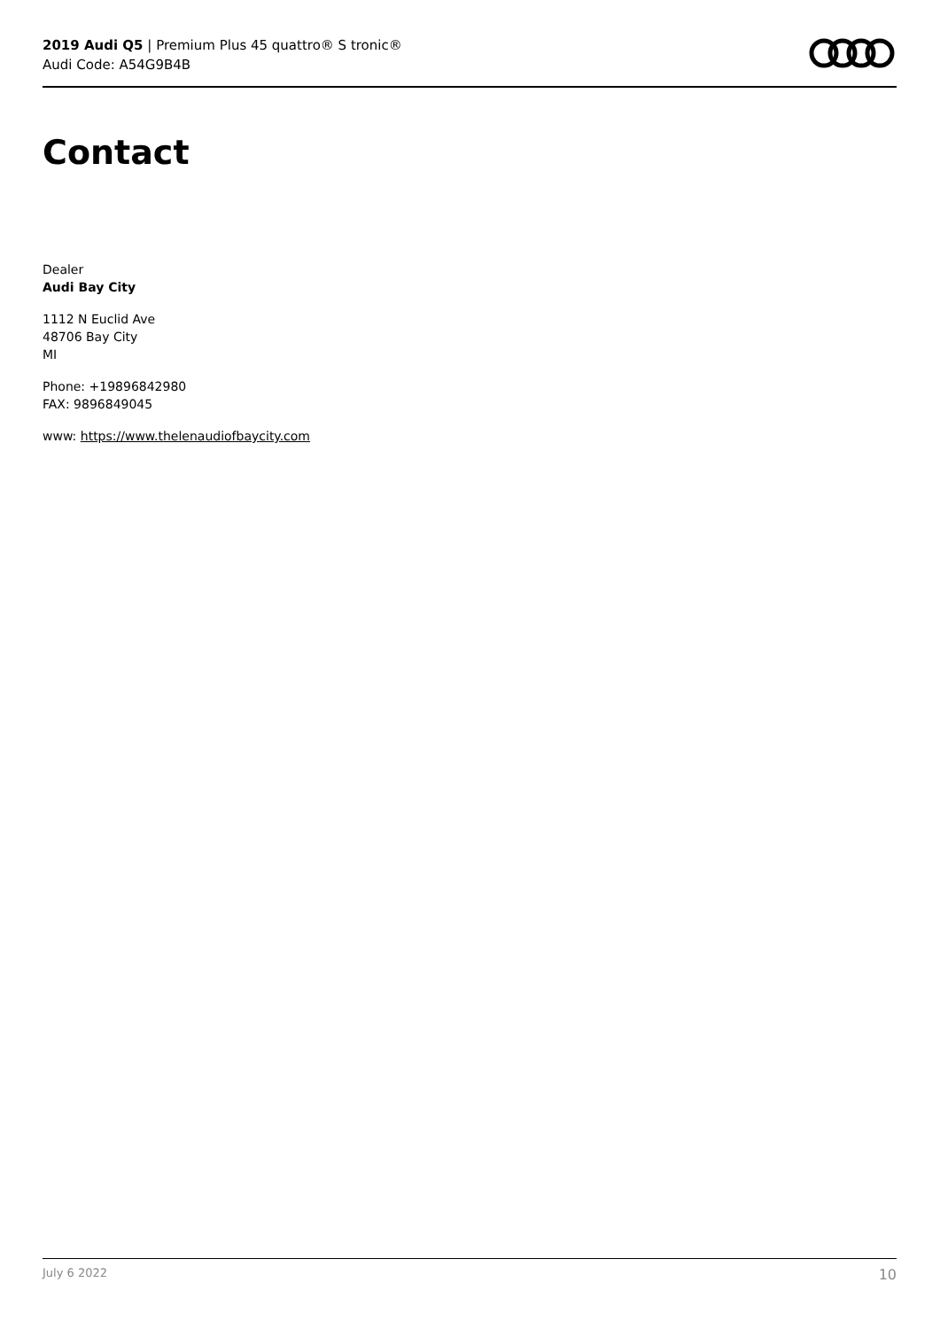2019 Audi Q5 | Premium Plus 45 quattro® S tronic®
Audi Code: A54G9B4B
Contact
Dealer
Audi Bay City
1112 N Euclid Ave
48706 Bay City
MI
Phone: +19896842980
FAX: 9896849045
www: https://www.thelenaudiofbaycity.com
July 6 2022 10